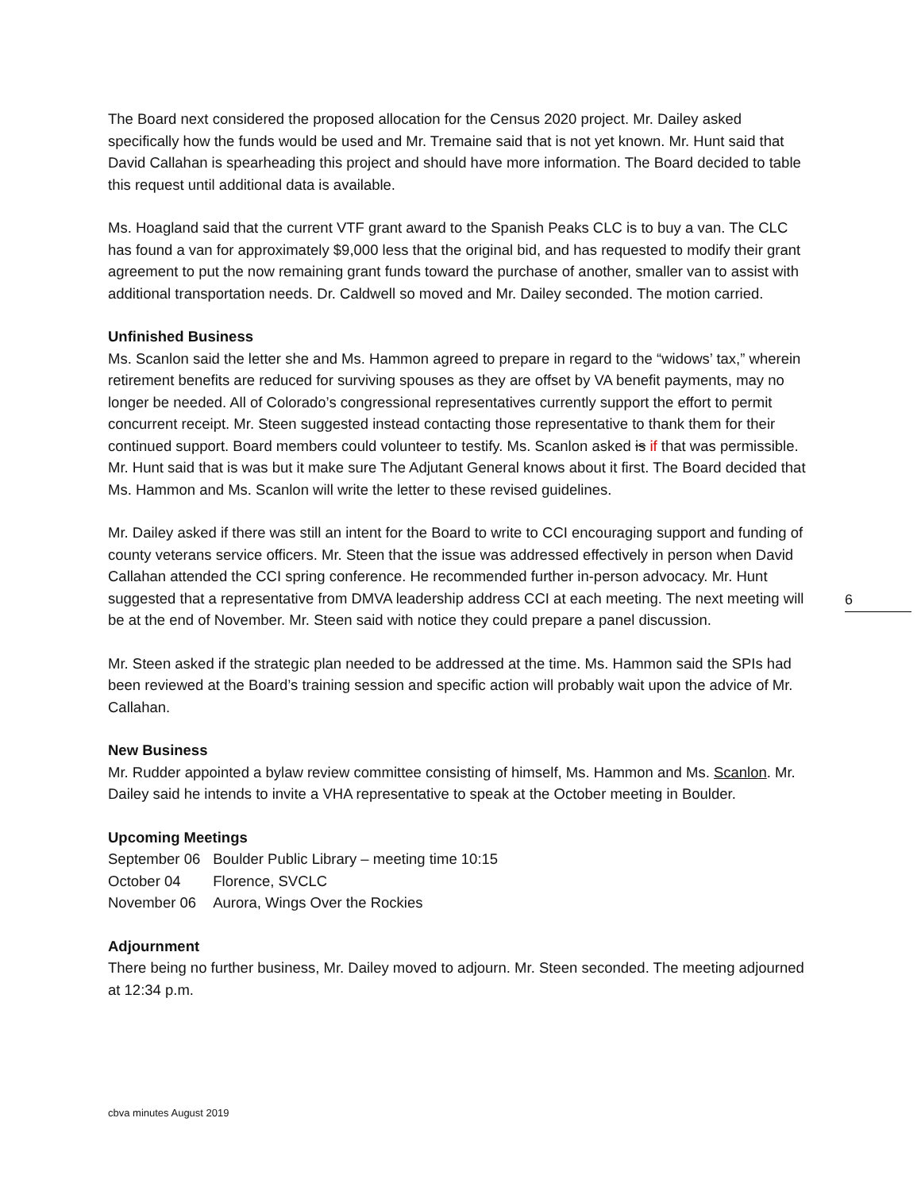The Board next considered the proposed allocation for the Census 2020 project. Mr. Dailey asked specifically how the funds would be used and Mr. Tremaine said that is not yet known. Mr. Hunt said that David Callahan is spearheading this project and should have more information. The Board decided to table this request until additional data is available.
Ms. Hoagland said that the current VTF grant award to the Spanish Peaks CLC is to buy a van. The CLC has found a van for approximately $9,000 less that the original bid, and has requested to modify their grant agreement to put the now remaining grant funds toward the purchase of another, smaller van to assist with additional transportation needs. Dr. Caldwell so moved and Mr. Dailey seconded. The motion carried.
Unfinished Business
Ms. Scanlon said the letter she and Ms. Hammon agreed to prepare in regard to the “widows’ tax,” wherein retirement benefits are reduced for surviving spouses as they are offset by VA benefit payments, may no longer be needed. All of Colorado’s congressional representatives currently support the effort to permit concurrent receipt. Mr. Steen suggested instead contacting those representative to thank them for their continued support. Board members could volunteer to testify. Ms. Scanlon asked is if that was permissible. Mr. Hunt said that is was but it make sure The Adjutant General knows about it first. The Board decided that Ms. Hammon and Ms. Scanlon will write the letter to these revised guidelines.
Mr. Dailey asked if there was still an intent for the Board to write to CCI encouraging support and funding of county veterans service officers. Mr. Steen that the issue was addressed effectively in person when David Callahan attended the CCI spring conference. He recommended further in-person advocacy. Mr. Hunt suggested that a representative from DMVA leadership address CCI at each meeting. The next meeting will be at the end of November. Mr. Steen said with notice they could prepare a panel discussion.
Mr. Steen asked if the strategic plan needed to be addressed at the time. Ms. Hammon said the SPIs had been reviewed at the Board’s training session and specific action will probably wait upon the advice of Mr. Callahan.
New Business
Mr. Rudder appointed a bylaw review committee consisting of himself, Ms. Hammon and Ms. Scanlon. Mr. Dailey said he intends to invite a VHA representative to speak at the October meeting in Boulder.
Upcoming Meetings
| September 06 | Boulder Public Library – meeting time 10:15 |
| October 04 | Florence, SVCLC |
| November 06 | Aurora, Wings Over the Rockies |
Adjournment
There being no further business, Mr. Dailey moved to adjourn. Mr. Steen seconded. The meeting adjourned at 12:34 p.m.
6
cbva minutes August 2019